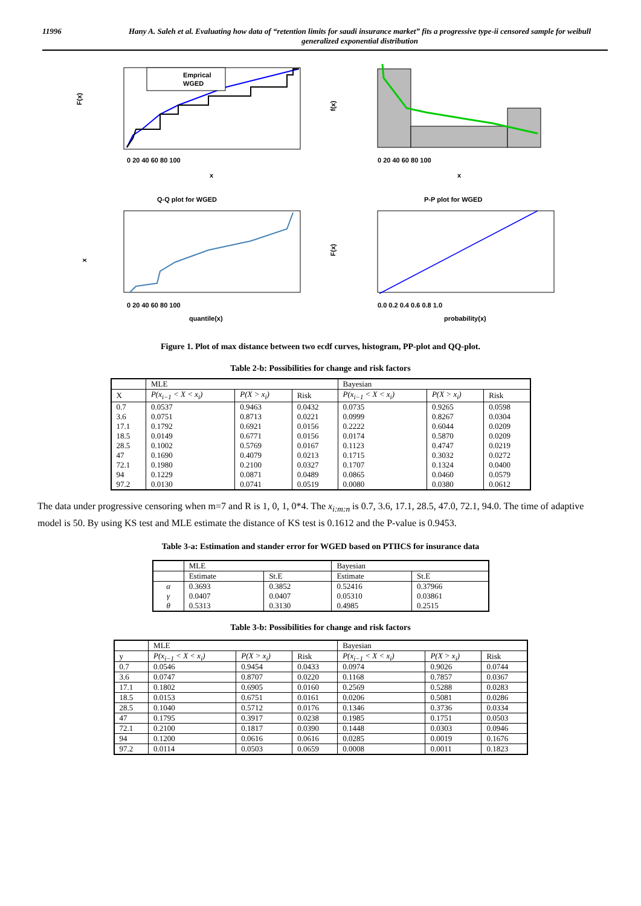11996 Hany A. Saleh et al. Evaluating how data of “retention limits for saudi insurance market” fits a progressive type-ii censored sample for weibull generalized exponential distribution
F(x)
Emprical
WGED
0 20 40 60 80 100
x
f(x)
0 20 40 60 80 100
x
Q-Q plot for WGED
x
0 20 40 60 80 100
quantile(x)
P-P plot for WGED
F(x)
0.0 0.2 0.4 0.6 0.8 1.0
probability(x)
Figure 1. Plot of max distance between two ecdf curves, histogram, PP-plot and QQ-plot.
Table 2-b: Possibilities for change and risk factors
| | MLE | | | Bayesian | | |
| --- | --- | --- | --- | --- | --- | --- |
| X | P(x<sub>i−1</sub> < X < x<sub>i</sub>) | P(X > x<sub>i</sub>) | Risk | P(x<sub>i−1</sub> < X < x<sub>i</sub>) | P(X > x<sub>i</sub>) | Risk |
| 0.7 | 0.0537 | 0.9463 | 0.0432 | 0.0735 | 0.9265 | 0.0598 |
| 3.6 | 0.0751 | 0.8713 | 0.0221 | 0.0999 | 0.8267 | 0.0304 |
| 17.1 | 0.1792 | 0.6921 | 0.0156 | 0.2222 | 0.6044 | 0.0209 |
| 18.5 | 0.0149 | 0.6771 | 0.0156 | 0.0174 | 0.5870 | 0.0209 |
| 28.5 | 0.1002 | 0.5769 | 0.0167 | 0.1123 | 0.4747 | 0.0219 |
| 47 | 0.1690 | 0.4079 | 0.0213 | 0.1715 | 0.3032 | 0.0272 |
| 72.1 | 0.1980 | 0.2100 | 0.0327 | 0.1707 | 0.1324 | 0.0400 |
| 94 | 0.1229 | 0.0871 | 0.0489 | 0.0865 | 0.0460 | 0.0579 |
| 97.2 | 0.0130 | 0.0741 | 0.0519 | 0.0080 | 0.0380 | 0.0612 |
The data under progressive censoring when m=7 and R is 1, 0, 1, 0*4. The x<sub>i:m:n</sub> is 0.7, 3.6, 17.1, 28.5, 47.0, 72.1, 94.0. The time of adaptive model is 50. By using KS test and MLE estimate the distance of KS test is 0.1612 and the P-value is 0.9453.
Table 3-a: Estimation and stander error for WGED based on PTIICS for insurance data
| | MLE | | Bayesian | |
| --- | --- | --- | --- | --- |
| | Estimate | St.E | Estimate | St.E |
| α | 0.3693 | 0.3852 | 0.52416 | 0.37966 |
| γ | 0.0407 | 0.0407 | 0.05310 | 0.03861 |
| θ | 0.5313 | 0.3130 | 0.4985 | 0.2515 |
Table 3-b: Possibilities for change and risk factors
| | MLE | | | Bayesian | | |
| --- | --- | --- | --- | --- | --- | --- |
| y | P(x<sub>i−1</sub> < X < x<sub>i</sub>) | P(X > x<sub>i</sub>) | Risk | P(x<sub>i−1</sub> < X < x<sub>i</sub>) | P(X > x<sub>i</sub>) | Risk |
| 0.7 | 0.0546 | 0.9454 | 0.0433 | 0.0974 | 0.9026 | 0.0744 |
| 3.6 | 0.0747 | 0.8707 | 0.0220 | 0.1168 | 0.7857 | 0.0367 |
| 17.1 | 0.1802 | 0.6905 | 0.0160 | 0.2569 | 0.5288 | 0.0283 |
| 18.5 | 0.0153 | 0.6751 | 0.0161 | 0.0206 | 0.5081 | 0.0286 |
| 28.5 | 0.1040 | 0.5712 | 0.0176 | 0.1346 | 0.3736 | 0.0334 |
| 47 | 0.1795 | 0.3917 | 0.0238 | 0.1985 | 0.1751 | 0.0503 |
| 72.1 | 0.2100 | 0.1817 | 0.0390 | 0.1448 | 0.0303 | 0.0946 |
| 94 | 0.1200 | 0.0616 | 0.0616 | 0.0285 | 0.0019 | 0.1676 |
| 97.2 | 0.0114 | 0.0503 | 0.0659 | 0.0008 | 0.0011 | 0.1823 |